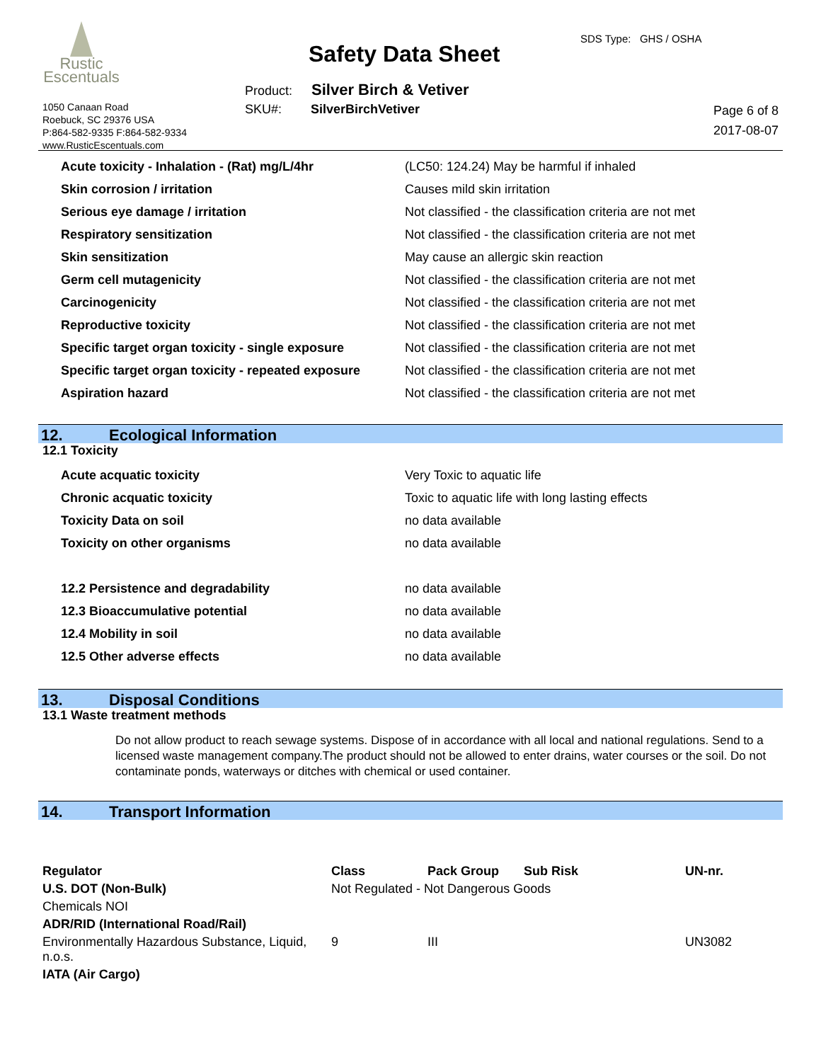Rustic
Escentuals
1050 Canaan Road
Roebuck, SC 29376 USA
P:864-582-9335 F:864-582-9334
www.RusticEscentuals.com
Safety Data Sheet
SDS Type: GHS / OSHA
Product: Silver Birch & Vetiver
SKU#: SilverBirchVetiver
Page 6 of 8
2017-08-07
| Acute toxicity - Inhalation - (Rat) mg/L/4hr | (LC50: 124.24) May be harmful if inhaled |
| Skin corrosion / irritation | Causes mild skin irritation |
| Serious eye damage / irritation | Not classified - the classification criteria are not met |
| Respiratory sensitization | Not classified - the classification criteria are not met |
| Skin sensitization | May cause an allergic skin reaction |
| Germ cell mutagenicity | Not classified - the classification criteria are not met |
| Carcinogenicity | Not classified - the classification criteria are not met |
| Reproductive toxicity | Not classified - the classification criteria are not met |
| Specific target organ toxicity - single exposure | Not classified - the classification criteria are not met |
| Specific target organ toxicity - repeated exposure | Not classified - the classification criteria are not met |
| Aspiration hazard | Not classified - the classification criteria are not met |
12. Ecological Information
12.1 Toxicity
| Acute acquatic toxicity | Very Toxic to aquatic life |
| Chronic acquatic toxicity | Toxic to aquatic life with long lasting effects |
| Toxicity Data on soil | no data available |
| Toxicity on other organisms | no data available |
| 12.2 Persistence and degradability | no data available |
| 12.3 Bioaccumulative potential | no data available |
| 12.4 Mobility in soil | no data available |
| 12.5 Other adverse effects | no data available |
13. Disposal Conditions
13.1 Waste treatment methods
Do not allow product to reach sewage systems. Dispose of in accordance with all local and national regulations. Send to a licensed waste management company.The product should not be allowed to enter drains, water courses or the soil. Do not contaminate ponds, waterways or ditches with chemical or used container.
14. Transport Information
| Regulator | Class | Pack Group | Sub Risk | UN-nr. |
| --- | --- | --- | --- | --- |
| U.S. DOT (Non-Bulk) | Not Regulated - Not Dangerous Goods | | | |
| Chemicals NOI | | | | |
| ADR/RID (International Road/Rail) | | | | |
| Environmentally Hazardous Substance, Liquid, n.o.s. | 9 | III | | UN3082 |
| IATA (Air Cargo) | | | | |